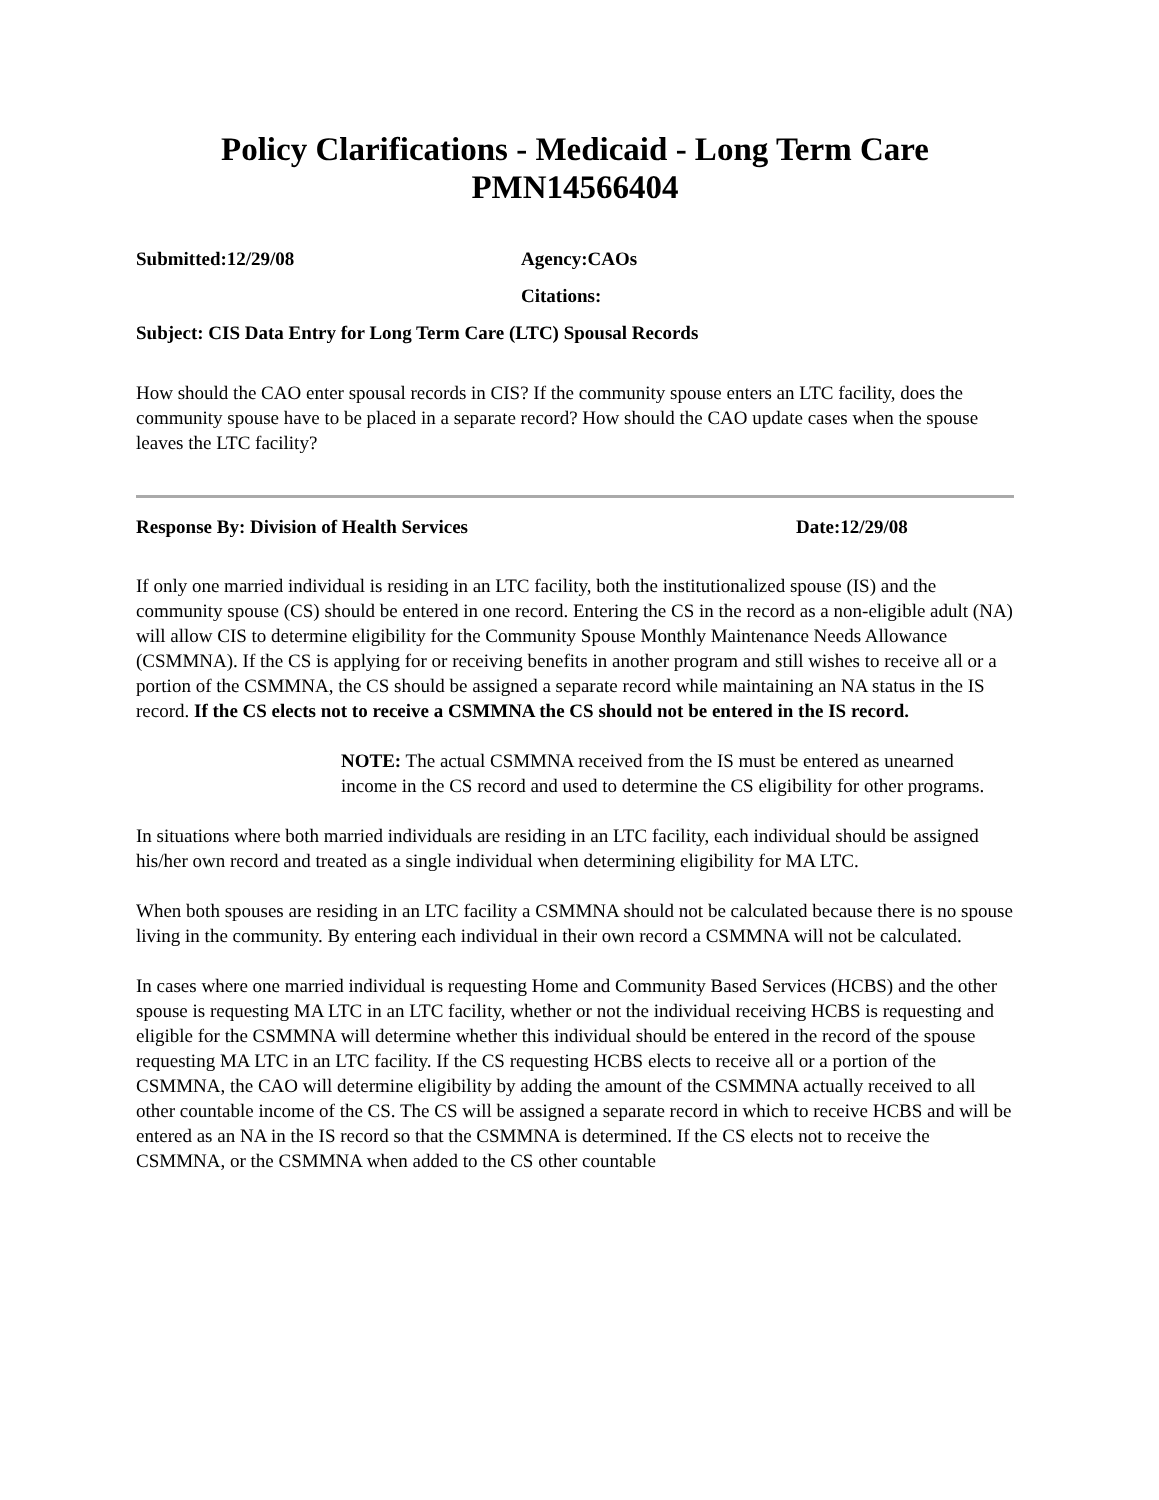Policy Clarifications - Medicaid - Long Term Care
PMN14566404
Submitted:12/29/08 Agency:CAOs
Citations:
Subject: CIS Data Entry for Long Term Care (LTC) Spousal Records
How should the CAO enter spousal records in CIS? If the community spouse enters an LTC facility, does the community spouse have to be placed in a separate record? How should the CAO update cases when the spouse leaves the LTC facility?
Response By: Division of Health Services Date:12/29/08
If only one married individual is residing in an LTC facility, both the institutionalized spouse (IS) and the community spouse (CS) should be entered in one record. Entering the CS in the record as a non-eligible adult (NA) will allow CIS to determine eligibility for the Community Spouse Monthly Maintenance Needs Allowance (CSMMNA). If the CS is applying for or receiving benefits in another program and still wishes to receive all or a portion of the CSMMNA, the CS should be assigned a separate record while maintaining an NA status in the IS record. If the CS elects not to receive a CSMMNA the CS should not be entered in the IS record.
NOTE: The actual CSMMNA received from the IS must be entered as unearned income in the CS record and used to determine the CS eligibility for other programs.
In situations where both married individuals are residing in an LTC facility, each individual should be assigned his/her own record and treated as a single individual when determining eligibility for MA LTC.
When both spouses are residing in an LTC facility a CSMMNA should not be calculated because there is no spouse living in the community. By entering each individual in their own record a CSMMNA will not be calculated.
In cases where one married individual is requesting Home and Community Based Services (HCBS) and the other spouse is requesting MA LTC in an LTC facility, whether or not the individual receiving HCBS is requesting and eligible for the CSMMNA will determine whether this individual should be entered in the record of the spouse requesting MA LTC in an LTC facility. If the CS requesting HCBS elects to receive all or a portion of the CSMMNA, the CAO will determine eligibility by adding the amount of the CSMMNA actually received to all other countable income of the CS. The CS will be assigned a separate record in which to receive HCBS and will be entered as an NA in the IS record so that the CSMMNA is determined. If the CS elects not to receive the CSMMNA, or the CSMMNA when added to the CS other countable